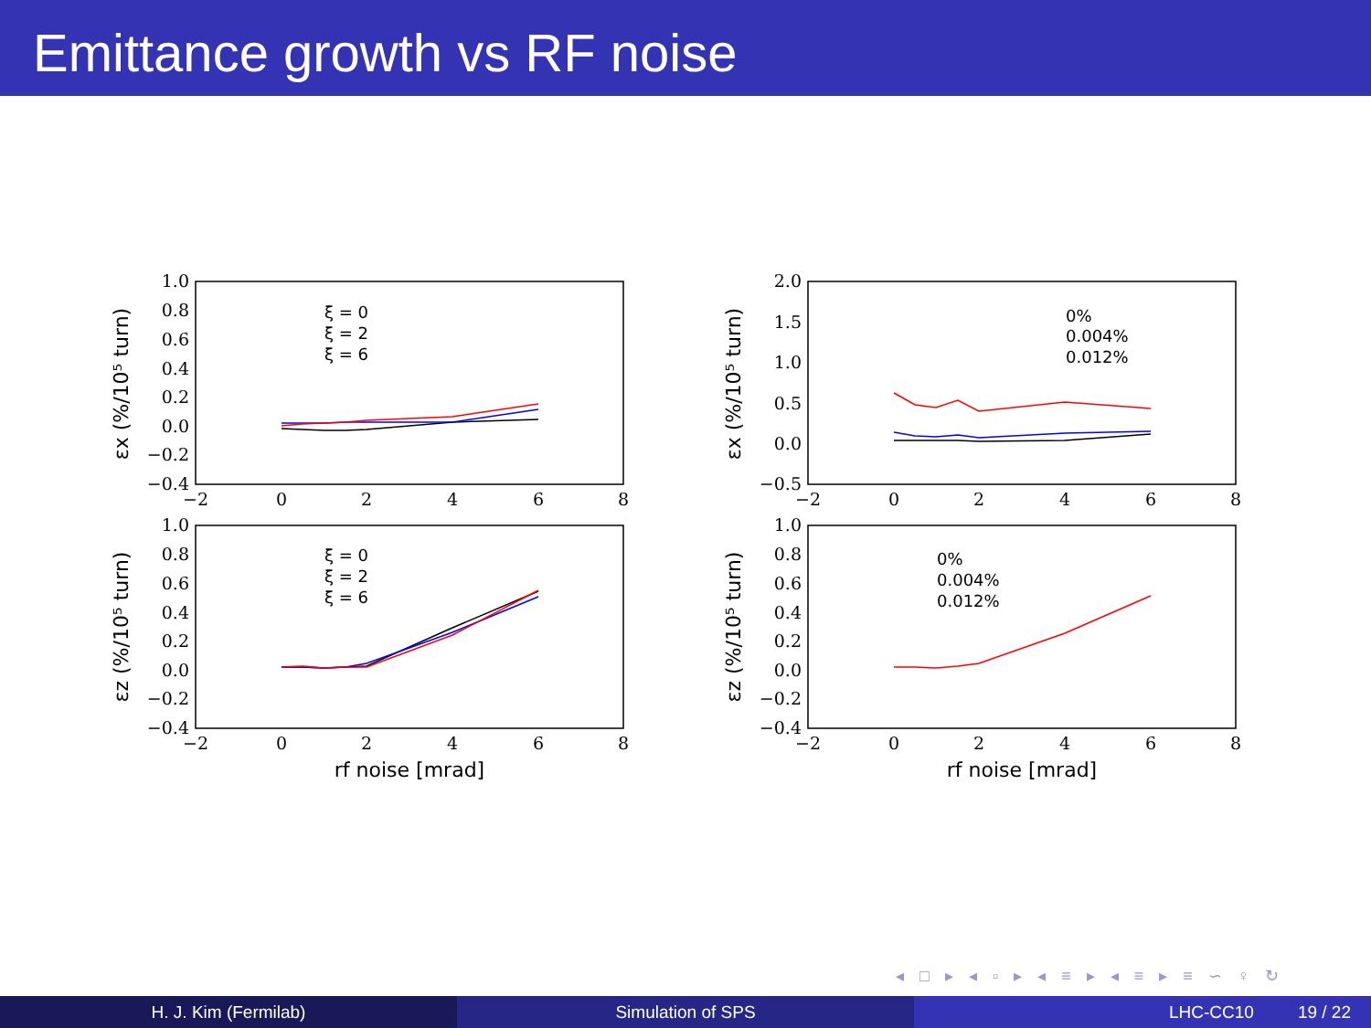Emittance growth vs RF noise
1.0
0.8
0.6
0.4
0.2
0.0
−0.2
−0.4
1.0
0.8
0.6
0.4
0.2
0.0
−0.2
−0.4
2.0
1.5
1.0
0.5
0.0
−0.5
1.0
0.8
0.6
0.4
0.2
0.0
−0.2
−0.4
−2
0
2
4
6
8
−2
0
2
4
6
8
−2
0
2
4
6
8
−2
0
2
4
6
8
rf noise [mrad]
rf noise [mrad]
εx (%/10⁵ turn)
εz (%/10⁵ turn)
εx (%/10⁵ turn)
εz (%/10⁵ turn)
ξ = 0
ξ = 2
ξ = 6
ξ = 0
ξ = 2
ξ = 6
0%
0.004%
0.012%
0%
0.004%
0.012%
◂ □ ▸ ◂ ▫ ▸ ◂ ≡ ▸ ◂ ≡ ▸ ≡ ∽ ♀ ↻
H. J. Kim (Fermilab) Simulation of SPS LHC-CC10 19 / 22